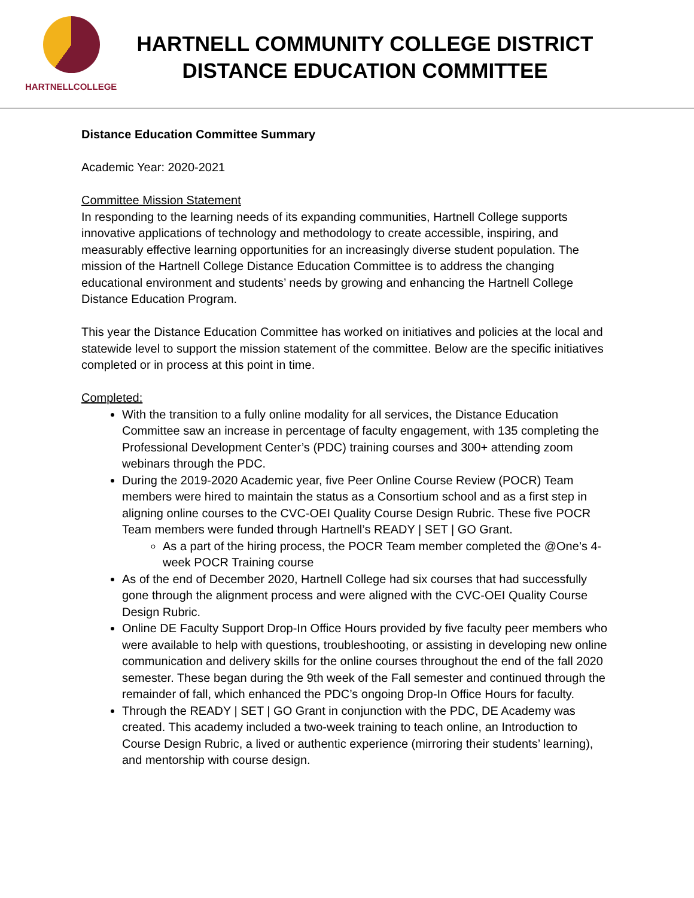HARTNELLCOLLEGE
HARTNELL COMMUNITY COLLEGE DISTRICT
DISTANCE EDUCATION COMMITTEE
Distance Education Committee Summary
Academic Year: 2020-2021
Committee Mission Statement
In responding to the learning needs of its expanding communities, Hartnell College supports innovative applications of technology and methodology to create accessible, inspiring, and measurably effective learning opportunities for an increasingly diverse student population. The mission of the Hartnell College Distance Education Committee is to address the changing educational environment and students’ needs by growing and enhancing the Hartnell College Distance Education Program.
This year the Distance Education Committee has worked on initiatives and policies at the local and statewide level to support the mission statement of the committee. Below are the specific initiatives completed or in process at this point in time.
Completed:
With the transition to a fully online modality for all services, the Distance Education Committee saw an increase in percentage of faculty engagement, with 135 completing the Professional Development Center’s (PDC) training courses and 300+ attending zoom webinars through the PDC.
During the 2019-2020 Academic year, five Peer Online Course Review (POCR) Team members were hired to maintain the status as a Consortium school and as a first step in aligning online courses to the CVC-OEI Quality Course Design Rubric. These five POCR Team members were funded through Hartnell’s READY | SET | GO Grant.
As a part of the hiring process, the POCR Team member completed the @One’s 4-week POCR Training course
As of the end of December 2020, Hartnell College had six courses that had successfully gone through the alignment process and were aligned with the CVC-OEI Quality Course Design Rubric.
Online DE Faculty Support Drop-In Office Hours provided by five faculty peer members who were available to help with questions, troubleshooting, or assisting in developing new online communication and delivery skills for the online courses throughout the end of the fall 2020 semester. These began during the 9th week of the Fall semester and continued through the remainder of fall, which enhanced the PDC’s ongoing Drop-In Office Hours for faculty.
Through the READY | SET | GO Grant in conjunction with the PDC, DE Academy was created. This academy included a two-week training to teach online, an Introduction to Course Design Rubric, a lived or authentic experience (mirroring their students’ learning), and mentorship with course design.